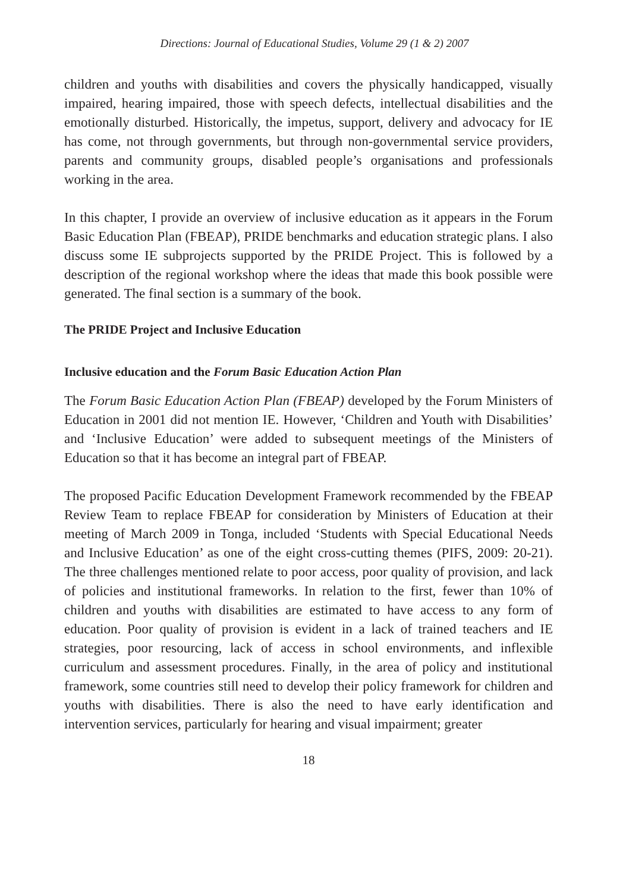Directions: Journal of Educational Studies, Volume 29 (1 & 2) 2007
children and youths with disabilities and covers the physically handicapped, visually impaired, hearing impaired, those with speech defects, intellectual disabilities and the emotionally disturbed. Historically, the impetus, support, delivery and advocacy for IE has come, not through governments, but through non-governmental service providers, parents and community groups, disabled people’s organisations and professionals working in the area.
In this chapter, I provide an overview of inclusive education as it appears in the Forum Basic Education Plan (FBEAP), PRIDE benchmarks and education strategic plans. I also discuss some IE subprojects supported by the PRIDE Project. This is followed by a description of the regional workshop where the ideas that made this book possible were generated. The final section is a summary of the book.
The PRIDE Project and Inclusive Education
Inclusive education and the Forum Basic Education Action Plan
The Forum Basic Education Action Plan (FBEAP) developed by the Forum Ministers of Education in 2001 did not mention IE. However, ‘Children and Youth with Disabilities’ and ‘Inclusive Education’ were added to subsequent meetings of the Ministers of Education so that it has become an integral part of FBEAP.
The proposed Pacific Education Development Framework recommended by the FBEAP Review Team to replace FBEAP for consideration by Ministers of Education at their meeting of March 2009 in Tonga, included ‘Students with Special Educational Needs and Inclusive Education’ as one of the eight cross-cutting themes (PIFS, 2009: 20-21). The three challenges mentioned relate to poor access, poor quality of provision, and lack of policies and institutional frameworks. In relation to the first, fewer than 10% of children and youths with disabilities are estimated to have access to any form of education. Poor quality of provision is evident in a lack of trained teachers and IE strategies, poor resourcing, lack of access in school environments, and inflexible curriculum and assessment procedures. Finally, in the area of policy and institutional framework, some countries still need to develop their policy framework for children and youths with disabilities. There is also the need to have early identification and intervention services, particularly for hearing and visual impairment; greater
18